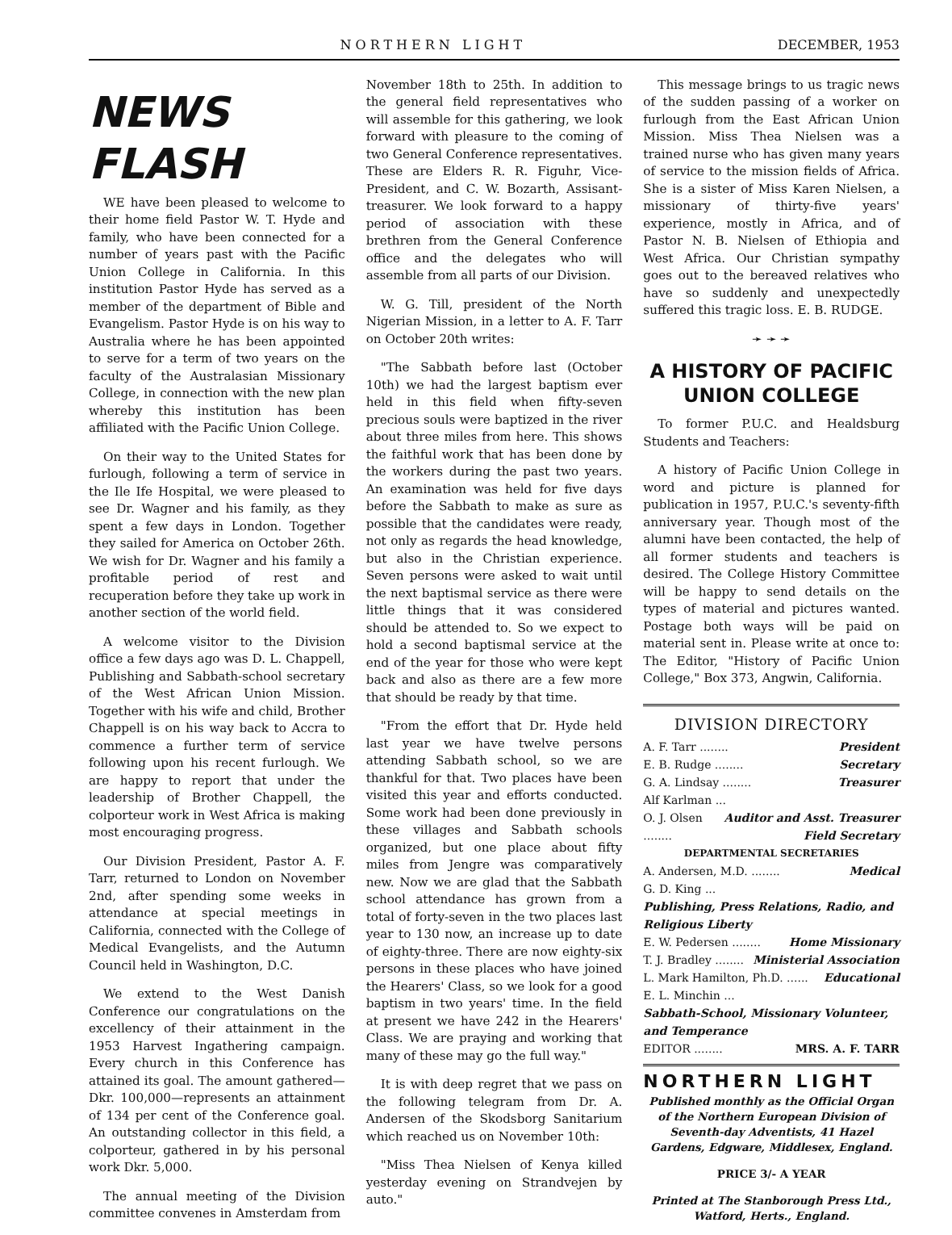NORTHERN LIGHT DECEMBER, 1953
NEWS FLASH
WE have been pleased to welcome to their home field Pastor W. T. Hyde and family, who have been connected for a number of years past with the Pacific Union College in California. In this institution Pastor Hyde has served as a member of the department of Bible and Evangelism. Pastor Hyde is on his way to Australia where he has been appointed to serve for a term of two years on the faculty of the Australasian Missionary College, in connection with the new plan whereby this institution has been affiliated with the Pacific Union College.
On their way to the United States for furlough, following a term of service in the Ile Ife Hospital, we were pleased to see Dr. Wagner and his family, as they spent a few days in London. Together they sailed for America on October 26th. We wish for Dr. Wagner and his family a profitable period of rest and recuperation before they take up work in another section of the world field.
A welcome visitor to the Division office a few days ago was D. L. Chappell, Publishing and Sabbath-school secretary of the West African Union Mission. Together with his wife and child, Brother Chappell is on his way back to Accra to commence a further term of service following upon his recent furlough. We are happy to report that under the leadership of Brother Chappell, the colporteur work in West Africa is making most encouraging progress.
Our Division President, Pastor A. F. Tarr, returned to London on November 2nd, after spending some weeks in attendance at special meetings in California, connected with the College of Medical Evangelists, and the Autumn Council held in Washington, D.C.
We extend to the West Danish Conference our congratulations on the excellency of their attainment in the 1953 Harvest Ingathering campaign. Every church in this Conference has attained its goal. The amount gathered—Dkr. 100,000—represents an attainment of 134 per cent of the Conference goal. An outstanding collector in this field, a colporteur, gathered in by his personal work Dkr. 5,000.
The annual meeting of the Division committee convenes in Amsterdam from
November 18th to 25th. In addition to the general field representatives who will assemble for this gathering, we look forward with pleasure to the coming of two General Conference representatives. These are Elders R. R. Figuhr, Vice-President, and C. W. Bozarth, Assisant-treasurer. We look forward to a happy period of association with these brethren from the General Conference office and the delegates who will assemble from all parts of our Division.
W. G. Till, president of the North Nigerian Mission, in a letter to A. F. Tarr on October 20th writes:
"The Sabbath before last (October 10th) we had the largest baptism ever held in this field when fifty-seven precious souls were baptized in the river about three miles from here. This shows the faithful work that has been done by the workers during the past two years. An examination was held for five days before the Sabbath to make as sure as possible that the candidates were ready, not only as regards the head knowledge, but also in the Christian experience. Seven persons were asked to wait until the next baptismal service as there were little things that it was considered should be attended to. So we expect to hold a second baptismal service at the end of the year for those who were kept back and also as there are a few more that should be ready by that time.
"From the effort that Dr. Hyde held last year we have twelve persons attending Sabbath school, so we are thankful for that. Two places have been visited this year and efforts conducted. Some work had been done previously in these villages and Sabbath schools organized, but one place about fifty miles from Jengre was comparatively new. Now we are glad that the Sabbath school attendance has grown from a total of forty-seven in the two places last year to 130 now, an increase up to date of eighty-three. There are now eighty-six persons in these places who have joined the Hearers' Class, so we look for a good baptism in two years' time. In the field at present we have 242 in the Hearers' Class. We are praying and working that many of these may go the full way."
It is with deep regret that we pass on the following telegram from Dr. A. Andersen of the Skodsborg Sanitarium which reached us on November 10th:
"Miss Thea Nielsen of Kenya killed yesterday evening on Strandvejen by auto."
This message brings to us tragic news of the sudden passing of a worker on furlough from the East African Union Mission. Miss Thea Nielsen was a trained nurse who has given many years of service to the mission fields of Africa. She is a sister of Miss Karen Nielsen, a missionary of thirty-five years' experience, mostly in Africa, and of Pastor N. B. Nielsen of Ethiopia and West Africa. Our Christian sympathy goes out to the bereaved relatives who have so suddenly and unexpectedly suffered this tragic loss. E. B. RUDGE.
➛ ➛ ➛
A HISTORY OF PACIFIC UNION COLLEGE
To former P.U.C. and Healdsburg Students and Teachers:
A history of Pacific Union College in word and picture is planned for publication in 1957, P.U.C.'s seventy-fifth anniversary year. Though most of the alumni have been contacted, the help of all former students and teachers is desired. The College History Committee will be happy to send details on the types of material and pictures wanted. Postage both ways will be paid on material sent in. Please write at once to: The Editor, "History of Pacific Union College," Box 373, Angwin, California.
DIVISION DIRECTORY
A. F. Tarr ........ President
E. B. Rudge ........ Secretary
G. A. Lindsay ........ Treasurer
Alf Karlman ... Auditor and Asst. Treasurer
O. J. Olsen ........ Field Secretary
DEPARTMENTAL SECRETARIES
A. Andersen, M.D. ........ Medical
G. D. King ... Publishing, Press Relations, Radio, and Religious Liberty
E. W. Pedersen ........ Home Missionary
T. J. Bradley ........ Ministerial Association
L. Mark Hamilton, Ph.D. ...... Educational
E. L. Minchin ... Sabbath-School, Missionary Volunteer, and Temperance
EDITOR ........ MRS. A. F. TARR
NORTHERN LIGHT
Published monthly as the Official Organ of the Northern European Division of Seventh-day Adventists, 41 Hazel Gardens, Edgware, Middlesex, England.
PRICE 3/- A YEAR
Printed at The Stanborough Press Ltd., Watford, Herts., England.